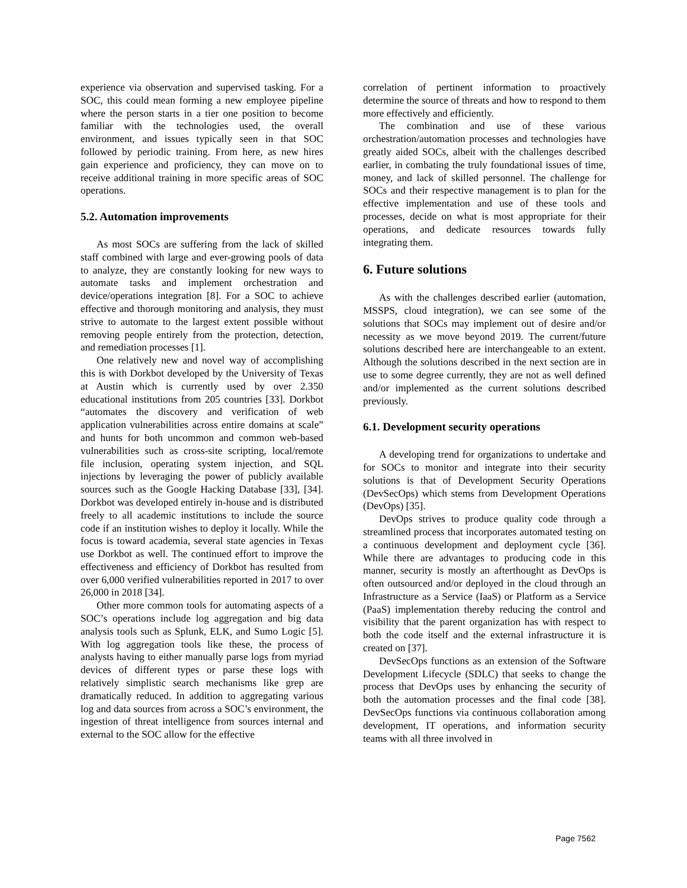experience via observation and supervised tasking. For a SOC, this could mean forming a new employee pipeline where the person starts in a tier one position to become familiar with the technologies used, the overall environment, and issues typically seen in that SOC followed by periodic training. From here, as new hires gain experience and proficiency, they can move on to receive additional training in more specific areas of SOC operations.
5.2. Automation improvements
As most SOCs are suffering from the lack of skilled staff combined with large and ever-growing pools of data to analyze, they are constantly looking for new ways to automate tasks and implement orchestration and device/operations integration [8]. For a SOC to achieve effective and thorough monitoring and analysis, they must strive to automate to the largest extent possible without removing people entirely from the protection, detection, and remediation processes [1].
One relatively new and novel way of accomplishing this is with Dorkbot developed by the University of Texas at Austin which is currently used by over 2.350 educational institutions from 205 countries [33]. Dorkbot “automates the discovery and verification of web application vulnerabilities across entire domains at scale” and hunts for both uncommon and common web-based vulnerabilities such as cross-site scripting, local/remote file inclusion, operating system injection, and SQL injections by leveraging the power of publicly available sources such as the Google Hacking Database [33], [34]. Dorkbot was developed entirely in-house and is distributed freely to all academic institutions to include the source code if an institution wishes to deploy it locally. While the focus is toward academia, several state agencies in Texas use Dorkbot as well. The continued effort to improve the effectiveness and efficiency of Dorkbot has resulted from over 6,000 verified vulnerabilities reported in 2017 to over 26,000 in 2018 [34].
Other more common tools for automating aspects of a SOC’s operations include log aggregation and big data analysis tools such as Splunk, ELK, and Sumo Logic [5]. With log aggregation tools like these, the process of analysts having to either manually parse logs from myriad devices of different types or parse these logs with relatively simplistic search mechanisms like grep are dramatically reduced. In addition to aggregating various log and data sources from across a SOC’s environment, the ingestion of threat intelligence from sources internal and external to the SOC allow for the effective
correlation of pertinent information to proactively determine the source of threats and how to respond to them more effectively and efficiently.
The combination and use of these various orchestration/automation processes and technologies have greatly aided SOCs, albeit with the challenges described earlier, in combating the truly foundational issues of time, money, and lack of skilled personnel. The challenge for SOCs and their respective management is to plan for the effective implementation and use of these tools and processes, decide on what is most appropriate for their operations, and dedicate resources towards fully integrating them.
6. Future solutions
As with the challenges described earlier (automation, MSSPS, cloud integration), we can see some of the solutions that SOCs may implement out of desire and/or necessity as we move beyond 2019. The current/future solutions described here are interchangeable to an extent. Although the solutions described in the next section are in use to some degree currently, they are not as well defined and/or implemented as the current solutions described previously.
6.1. Development security operations
A developing trend for organizations to undertake and for SOCs to monitor and integrate into their security solutions is that of Development Security Operations (DevSecOps) which stems from Development Operations (DevOps) [35].
DevOps strives to produce quality code through a streamlined process that incorporates automated testing on a continuous development and deployment cycle [36]. While there are advantages to producing code in this manner, security is mostly an afterthought as DevOps is often outsourced and/or deployed in the cloud through an Infrastructure as a Service (IaaS) or Platform as a Service (PaaS) implementation thereby reducing the control and visibility that the parent organization has with respect to both the code itself and the external infrastructure it is created on [37].
DevSecOps functions as an extension of the Software Development Lifecycle (SDLC) that seeks to change the process that DevOps uses by enhancing the security of both the automation processes and the final code [38]. DevSecOps functions via continuous collaboration among development, IT operations, and information security teams with all three involved in
Page 7562